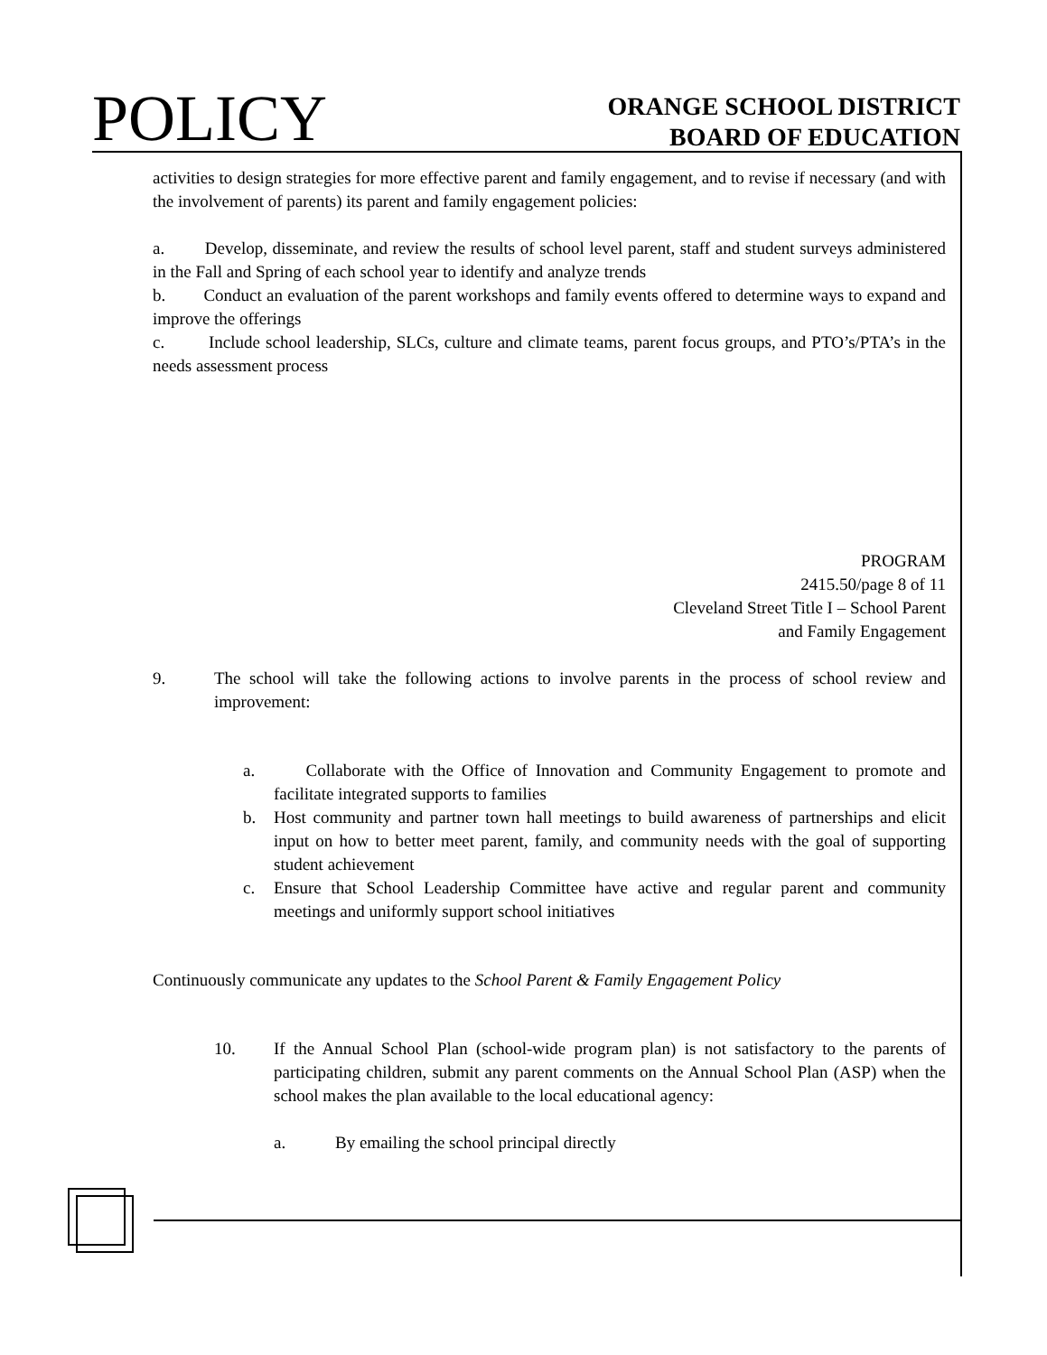POLICY
ORANGE SCHOOL DISTRICT
BOARD OF EDUCATION
activities to design strategies for more effective parent and family engagement, and to revise if necessary (and with the involvement of parents) its parent and family engagement policies:
a. Develop, disseminate, and review the results of school level parent, staff and student surveys administered in the Fall and Spring of each school year to identify and analyze trends
b. Conduct an evaluation of the parent workshops and family events offered to determine ways to expand and improve the offerings
c. Include school leadership, SLCs, culture and climate teams, parent focus groups, and PTO’s/PTA’s in the needs assessment process
PROGRAM
2415.50/page 8 of 11
Cleveland Street Title I – School Parent
and Family Engagement
9. The school will take the following actions to involve parents in the process of school review and improvement:
a. Collaborate with the Office of Innovation and Community Engagement to promote and facilitate integrated supports to families
b. Host community and partner town hall meetings to build awareness of partnerships and elicit input on how to better meet parent, family, and community needs with the goal of supporting student achievement
c. Ensure that School Leadership Committee have active and regular parent and community meetings and uniformly support school initiatives
Continuously communicate any updates to the School Parent & Family Engagement Policy
10. If the Annual School Plan (school-wide program plan) is not satisfactory to the parents of participating children, submit any parent comments on the Annual School Plan (ASP) when the school makes the plan available to the local educational agency:
a. By emailing the school principal directly